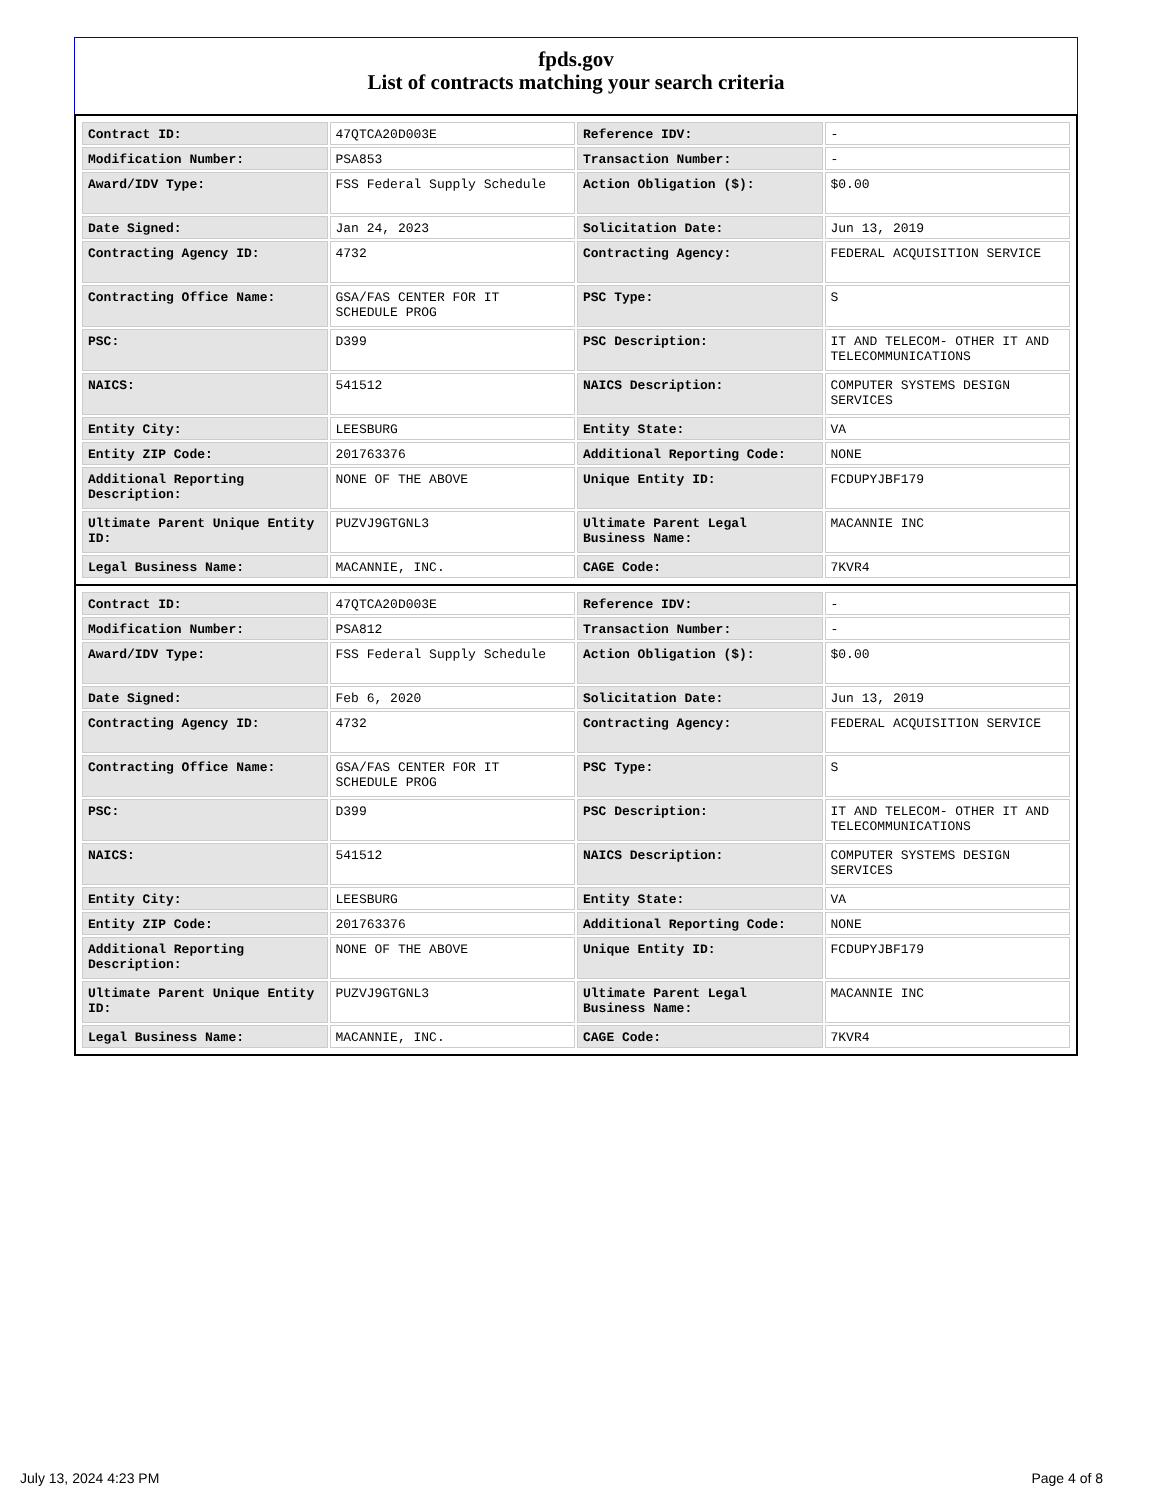fpds.gov
List of contracts matching your search criteria
| Contract ID: | 47QTCA20D003E | Reference IDV: | - |
| Modification Number: | PSA853 | Transaction Number: | - |
| Award/IDV Type: | FSS Federal Supply Schedule | Action Obligation ($): | $0.00 |
| Date Signed: | Jan 24, 2023 | Solicitation Date: | Jun 13, 2019 |
| Contracting Agency ID: | 4732 | Contracting Agency: | FEDERAL ACQUISITION SERVICE |
| Contracting Office Name: | GSA/FAS CENTER FOR IT SCHEDULE PROG | PSC Type: | S |
| PSC: | D399 | PSC Description: | IT AND TELECOM- OTHER IT AND TELECOMMUNICATIONS |
| NAICS: | 541512 | NAICS Description: | COMPUTER SYSTEMS DESIGN SERVICES |
| Entity City: | LEESBURG | Entity State: | VA |
| Entity ZIP Code: | 201763376 | Additional Reporting Code: | NONE |
| Additional Reporting Description: | NONE OF THE ABOVE | Unique Entity ID: | FCDUPYJBF179 |
| Ultimate Parent Unique Entity ID: | PUZVJ9GTGNL3 | Ultimate Parent Legal Business Name: | MACANNIE INC |
| Legal Business Name: | MACANNIE, INC. | CAGE Code: | 7KVR4 |
| Contract ID: | 47QTCA20D003E | Reference IDV: | - |
| Modification Number: | PSA812 | Transaction Number: | - |
| Award/IDV Type: | FSS Federal Supply Schedule | Action Obligation ($): | $0.00 |
| Date Signed: | Feb 6, 2020 | Solicitation Date: | Jun 13, 2019 |
| Contracting Agency ID: | 4732 | Contracting Agency: | FEDERAL ACQUISITION SERVICE |
| Contracting Office Name: | GSA/FAS CENTER FOR IT SCHEDULE PROG | PSC Type: | S |
| PSC: | D399 | PSC Description: | IT AND TELECOM- OTHER IT AND TELECOMMUNICATIONS |
| NAICS: | 541512 | NAICS Description: | COMPUTER SYSTEMS DESIGN SERVICES |
| Entity City: | LEESBURG | Entity State: | VA |
| Entity ZIP Code: | 201763376 | Additional Reporting Code: | NONE |
| Additional Reporting Description: | NONE OF THE ABOVE | Unique Entity ID: | FCDUPYJBF179 |
| Ultimate Parent Unique Entity ID: | PUZVJ9GTGNL3 | Ultimate Parent Legal Business Name: | MACANNIE INC |
| Legal Business Name: | MACANNIE, INC. | CAGE Code: | 7KVR4 |
July 13, 2024 4:23 PM Page 4 of 8